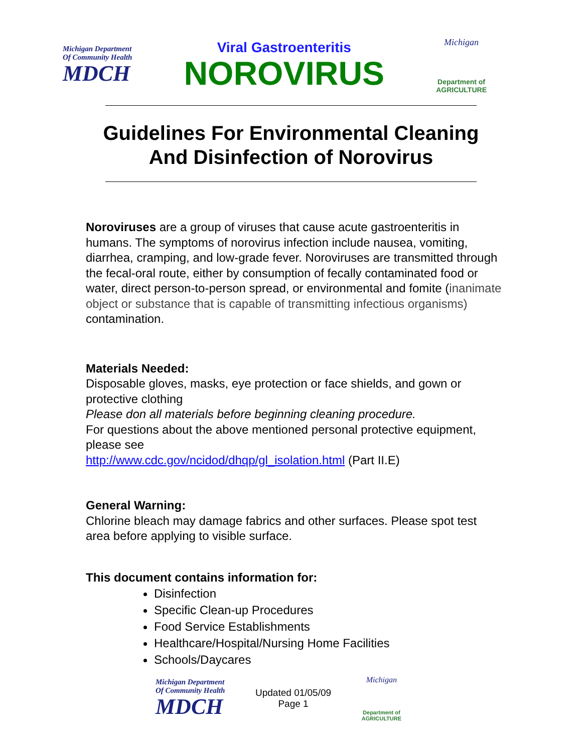Michigan Department
Of Community Health
MDCH
Viral Gastroenteritis
NOROVIRUS
Michigan
Department of
AGRICULTURE
Guidelines For Environmental Cleaning
And Disinfection of Norovirus
Noroviruses are a group of viruses that cause acute gastroenteritis in humans. The symptoms of norovirus infection include nausea, vomiting, diarrhea, cramping, and low-grade fever. Noroviruses are transmitted through the fecal-oral route, either by consumption of fecally contaminated food or water, direct person-to-person spread, or environmental and fomite (inanimate object or substance that is capable of transmitting infectious organisms) contamination.
Materials Needed:
Disposable gloves, masks, eye protection or face shields, and gown or protective clothing
Please don all materials before beginning cleaning procedure.
For questions about the above mentioned personal protective equipment, please see
http://www.cdc.gov/ncidod/dhqp/gl_isolation.html (Part II.E)
General Warning:
Chlorine bleach may damage fabrics and other surfaces. Please spot test area before applying to visible surface.
This document contains information for:
Disinfection
Specific Clean-up Procedures
Food Service Establishments
Healthcare/Hospital/Nursing Home Facilities
Schools/Daycares
Michigan Department
Of Community Health
MDCH
Updated 01/05/09
Page 1
Michigan
Department of
AGRICULTURE